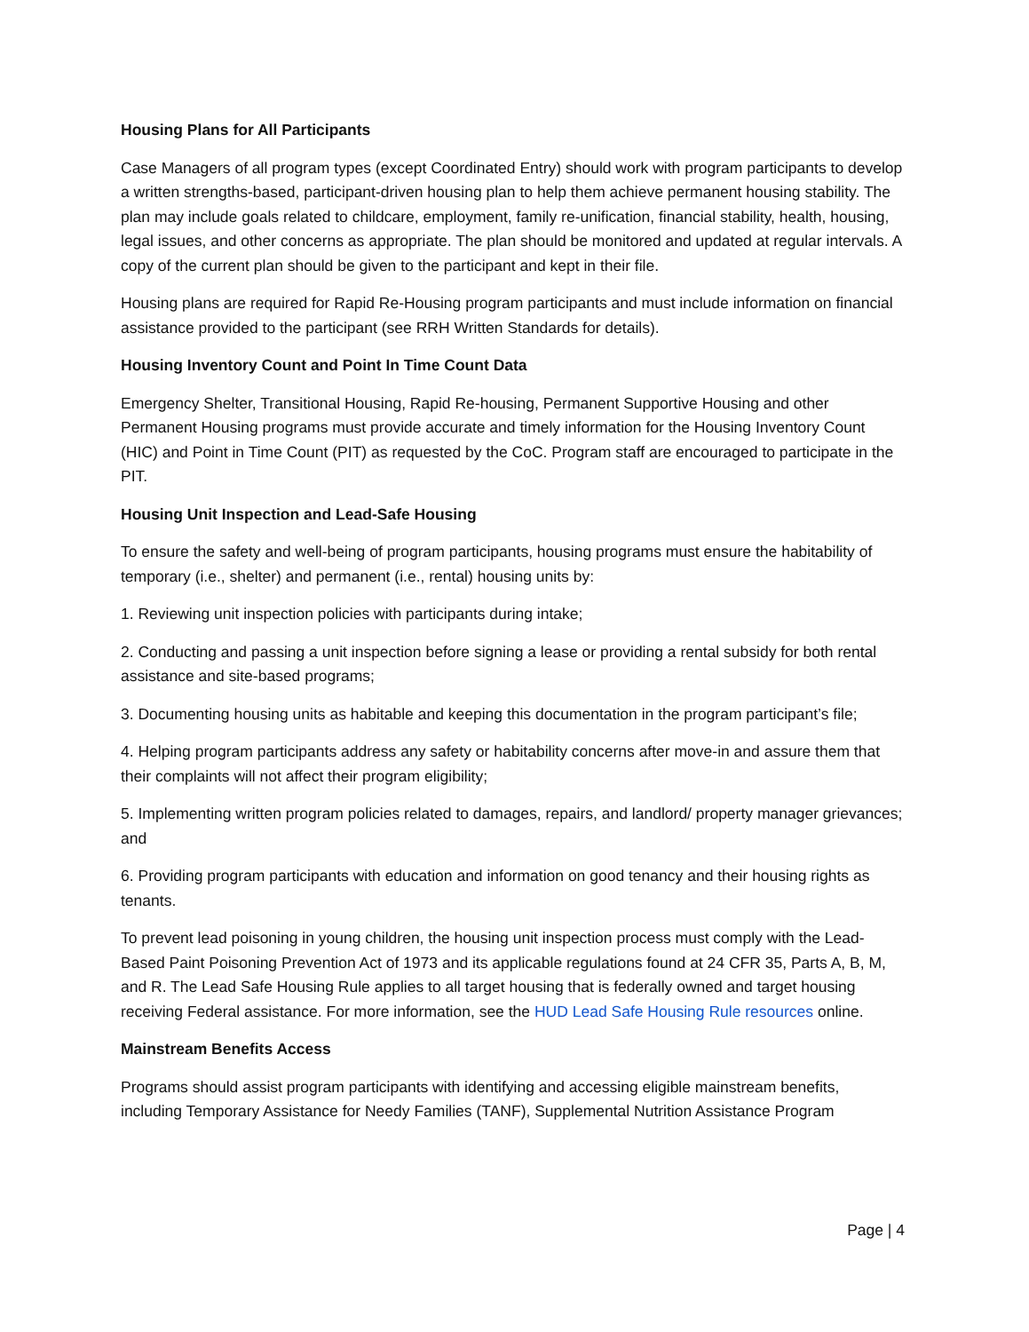Housing Plans for All Participants
Case Managers of all program types (except Coordinated Entry) should work with program participants to develop a written strengths-based, participant-driven housing plan to help them achieve permanent housing stability. The plan may include goals related to childcare, employment, family re-unification, financial stability, health, housing, legal issues, and other concerns as appropriate. The plan should be monitored and updated at regular intervals. A copy of the current plan should be given to the participant and kept in their file.
Housing plans are required for Rapid Re-Housing program participants and must include information on financial assistance provided to the participant (see RRH Written Standards for details).
Housing Inventory Count and Point In Time Count Data
Emergency Shelter, Transitional Housing, Rapid Re-housing, Permanent Supportive Housing and other Permanent Housing programs must provide accurate and timely information for the Housing Inventory Count (HIC) and Point in Time Count (PIT) as requested by the CoC. Program staff are encouraged to participate in the PIT.
Housing Unit Inspection and Lead-Safe Housing
To ensure the safety and well-being of program participants, housing programs must ensure the habitability of temporary (i.e., shelter) and permanent (i.e., rental) housing units by:
1. Reviewing unit inspection policies with participants during intake;
2. Conducting and passing a unit inspection before signing a lease or providing a rental subsidy for both rental assistance and site-based programs;
3. Documenting housing units as habitable and keeping this documentation in the program participant’s file;
4. Helping program participants address any safety or habitability concerns after move-in and assure them that their complaints will not affect their program eligibility;
5. Implementing written program policies related to damages, repairs, and landlord/ property manager grievances; and
6. Providing program participants with education and information on good tenancy and their housing rights as tenants.
To prevent lead poisoning in young children, the housing unit inspection process must comply with the Lead-Based Paint Poisoning Prevention Act of 1973 and its applicable regulations found at 24 CFR 35, Parts A, B, M, and R. The Lead Safe Housing Rule applies to all target housing that is federally owned and target housing receiving Federal assistance. For more information, see the HUD Lead Safe Housing Rule resources online.
Mainstream Benefits Access
Programs should assist program participants with identifying and accessing eligible mainstream benefits, including Temporary Assistance for Needy Families (TANF), Supplemental Nutrition Assistance Program
Page | 4